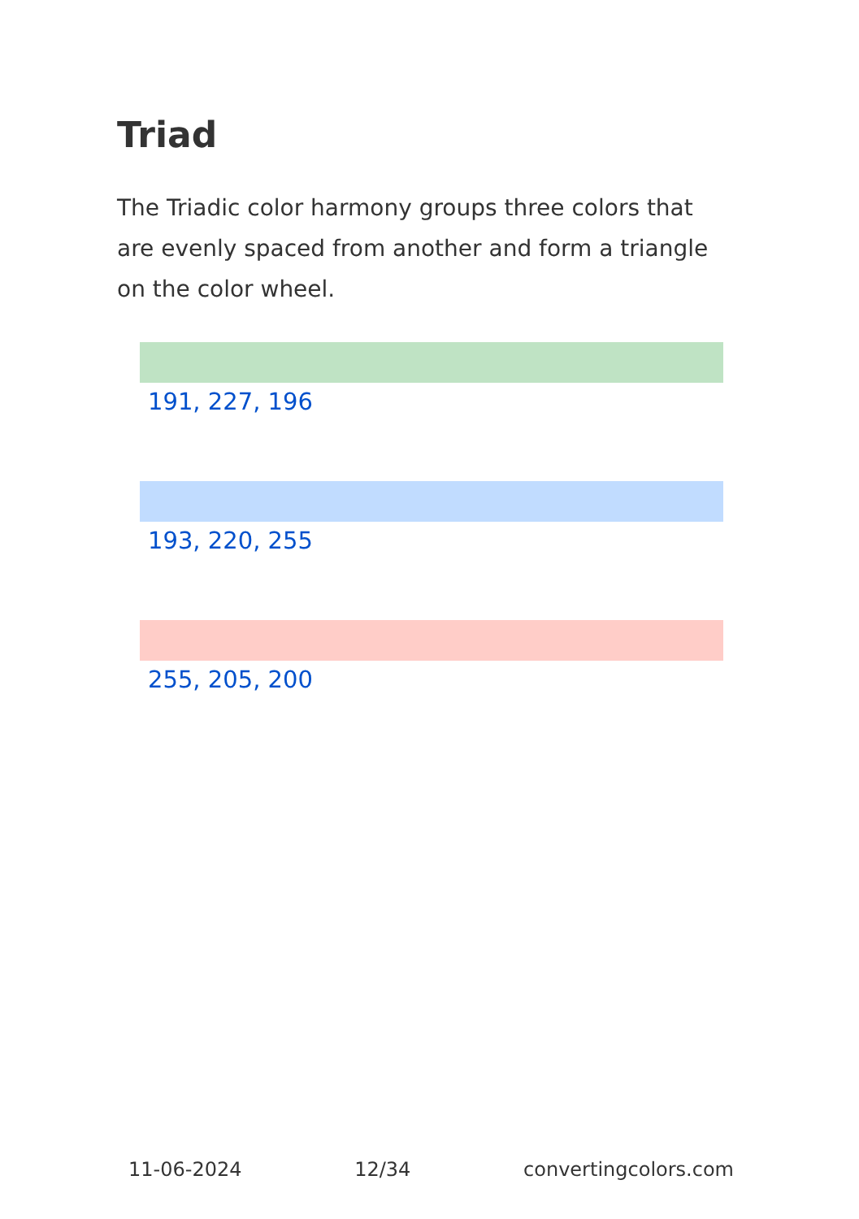Triad
The Triadic color harmony groups three colors that are evenly spaced from another and form a triangle on the color wheel.
191, 227, 196
193, 220, 255
255, 205, 200
11-06-2024 12/34 convertingcolors.com